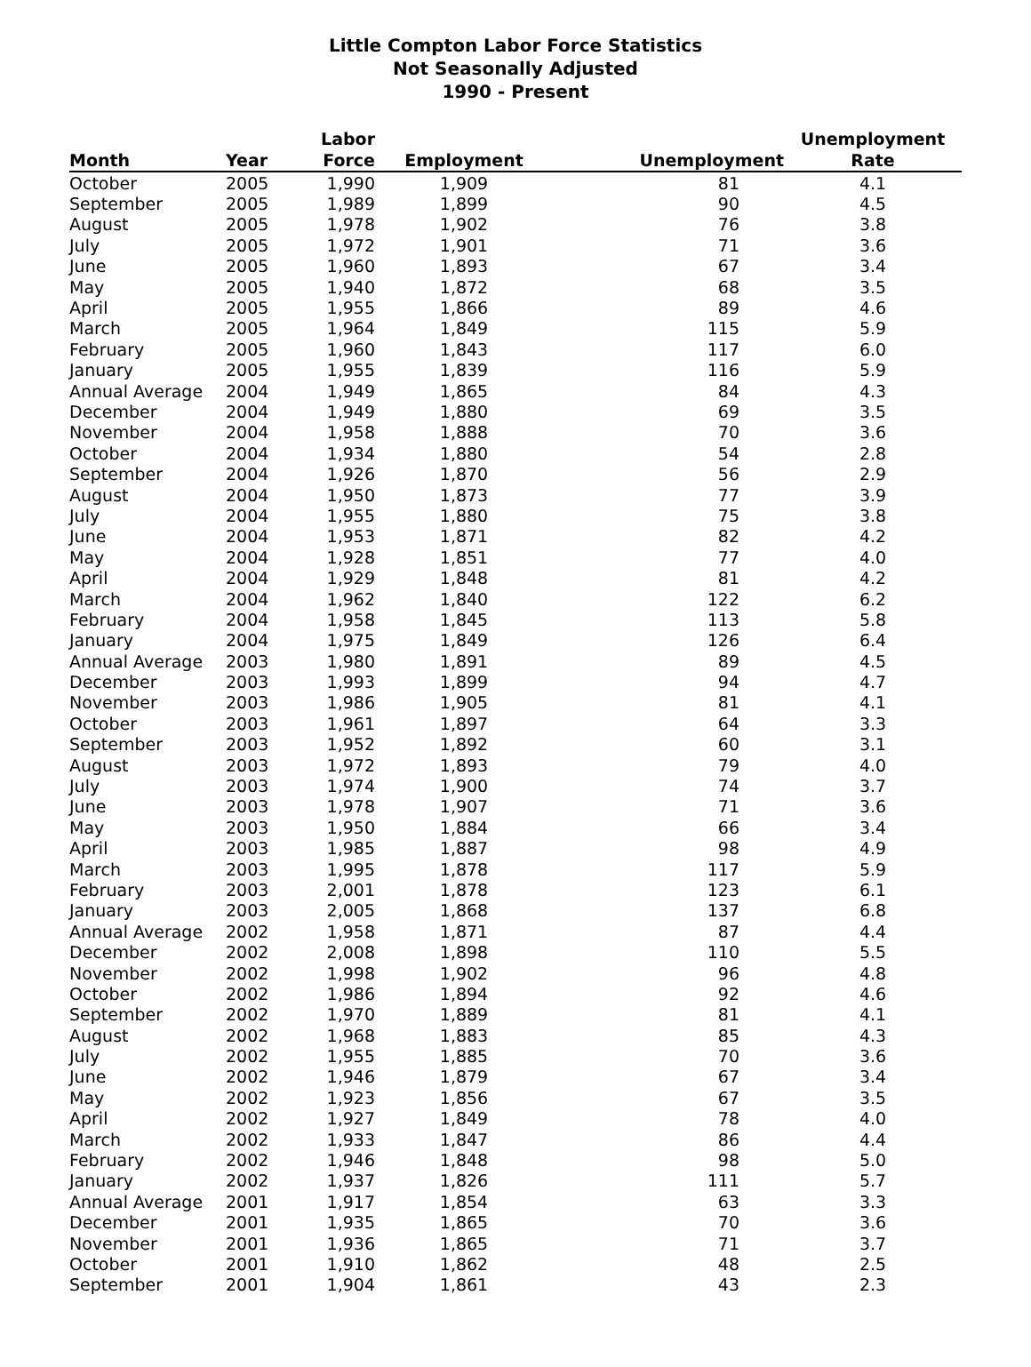Little Compton Labor Force Statistics
Not Seasonally Adjusted
1990 - Present
| Month | Year | Labor Force | Employment | Unemployment | Unemployment Rate |
| --- | --- | --- | --- | --- | --- |
| October | 2005 | 1,990 | 1,909 | 81 | 4.1 |
| September | 2005 | 1,989 | 1,899 | 90 | 4.5 |
| August | 2005 | 1,978 | 1,902 | 76 | 3.8 |
| July | 2005 | 1,972 | 1,901 | 71 | 3.6 |
| June | 2005 | 1,960 | 1,893 | 67 | 3.4 |
| May | 2005 | 1,940 | 1,872 | 68 | 3.5 |
| April | 2005 | 1,955 | 1,866 | 89 | 4.6 |
| March | 2005 | 1,964 | 1,849 | 115 | 5.9 |
| February | 2005 | 1,960 | 1,843 | 117 | 6.0 |
| January | 2005 | 1,955 | 1,839 | 116 | 5.9 |
| Annual Average | 2004 | 1,949 | 1,865 | 84 | 4.3 |
| December | 2004 | 1,949 | 1,880 | 69 | 3.5 |
| November | 2004 | 1,958 | 1,888 | 70 | 3.6 |
| October | 2004 | 1,934 | 1,880 | 54 | 2.8 |
| September | 2004 | 1,926 | 1,870 | 56 | 2.9 |
| August | 2004 | 1,950 | 1,873 | 77 | 3.9 |
| July | 2004 | 1,955 | 1,880 | 75 | 3.8 |
| June | 2004 | 1,953 | 1,871 | 82 | 4.2 |
| May | 2004 | 1,928 | 1,851 | 77 | 4.0 |
| April | 2004 | 1,929 | 1,848 | 81 | 4.2 |
| March | 2004 | 1,962 | 1,840 | 122 | 6.2 |
| February | 2004 | 1,958 | 1,845 | 113 | 5.8 |
| January | 2004 | 1,975 | 1,849 | 126 | 6.4 |
| Annual Average | 2003 | 1,980 | 1,891 | 89 | 4.5 |
| December | 2003 | 1,993 | 1,899 | 94 | 4.7 |
| November | 2003 | 1,986 | 1,905 | 81 | 4.1 |
| October | 2003 | 1,961 | 1,897 | 64 | 3.3 |
| September | 2003 | 1,952 | 1,892 | 60 | 3.1 |
| August | 2003 | 1,972 | 1,893 | 79 | 4.0 |
| July | 2003 | 1,974 | 1,900 | 74 | 3.7 |
| June | 2003 | 1,978 | 1,907 | 71 | 3.6 |
| May | 2003 | 1,950 | 1,884 | 66 | 3.4 |
| April | 2003 | 1,985 | 1,887 | 98 | 4.9 |
| March | 2003 | 1,995 | 1,878 | 117 | 5.9 |
| February | 2003 | 2,001 | 1,878 | 123 | 6.1 |
| January | 2003 | 2,005 | 1,868 | 137 | 6.8 |
| Annual Average | 2002 | 1,958 | 1,871 | 87 | 4.4 |
| December | 2002 | 2,008 | 1,898 | 110 | 5.5 |
| November | 2002 | 1,998 | 1,902 | 96 | 4.8 |
| October | 2002 | 1,986 | 1,894 | 92 | 4.6 |
| September | 2002 | 1,970 | 1,889 | 81 | 4.1 |
| August | 2002 | 1,968 | 1,883 | 85 | 4.3 |
| July | 2002 | 1,955 | 1,885 | 70 | 3.6 |
| June | 2002 | 1,946 | 1,879 | 67 | 3.4 |
| May | 2002 | 1,923 | 1,856 | 67 | 3.5 |
| April | 2002 | 1,927 | 1,849 | 78 | 4.0 |
| March | 2002 | 1,933 | 1,847 | 86 | 4.4 |
| February | 2002 | 1,946 | 1,848 | 98 | 5.0 |
| January | 2002 | 1,937 | 1,826 | 111 | 5.7 |
| Annual Average | 2001 | 1,917 | 1,854 | 63 | 3.3 |
| December | 2001 | 1,935 | 1,865 | 70 | 3.6 |
| November | 2001 | 1,936 | 1,865 | 71 | 3.7 |
| October | 2001 | 1,910 | 1,862 | 48 | 2.5 |
| September | 2001 | 1,904 | 1,861 | 43 | 2.3 |